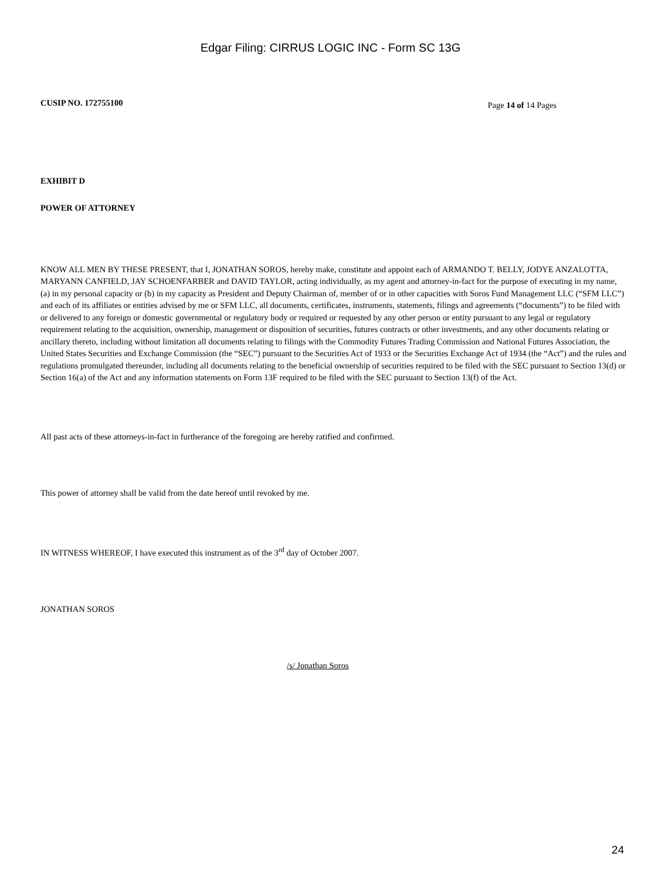Edgar Filing: CIRRUS LOGIC INC - Form SC 13G
CUSIP NO. 172755100
Page 14 of 14 Pages
EXHIBIT D
POWER OF ATTORNEY
KNOW ALL MEN BY THESE PRESENT, that I, JONATHAN SOROS, hereby make, constitute and appoint each of ARMANDO T. BELLY, JODYE ANZALOTTA, MARYANN CANFIELD, JAY SCHOENFARBER and DAVID TAYLOR, acting individually, as my agent and attorney-in-fact for the purpose of executing in my name, (a) in my personal capacity or (b) in my capacity as President and Deputy Chairman of, member of or in other capacities with Soros Fund Management LLC (“SFM LLC”) and each of its affiliates or entities advised by me or SFM LLC, all documents, certificates, instruments, statements, filings and agreements (“documents”) to be filed with or delivered to any foreign or domestic governmental or regulatory body or required or requested by any other person or entity pursuant to any legal or regulatory requirement relating to the acquisition, ownership, management or disposition of securities, futures contracts or other investments, and any other documents relating or ancillary thereto, including without limitation all documents relating to filings with the Commodity Futures Trading Commission and National Futures Association, the United States Securities and Exchange Commission (the “SEC”) pursuant to the Securities Act of 1933 or the Securities Exchange Act of 1934 (the “Act”) and the rules and regulations promulgated thereunder, including all documents relating to the beneficial ownership of securities required to be filed with the SEC pursuant to Section 13(d) or Section 16(a) of the Act and any information statements on Form 13F required to be filed with the SEC pursuant to Section 13(f) of the Act.
All past acts of these attorneys-in-fact in furtherance of the foregoing are hereby ratified and confirmed.
This power of attorney shall be valid from the date hereof until revoked by me.
IN WITNESS WHEREOF, I have executed this instrument as of the 3<sup>rd</sup> day of October 2007.
JONATHAN SOROS
/s/ Jonathan Soros
24